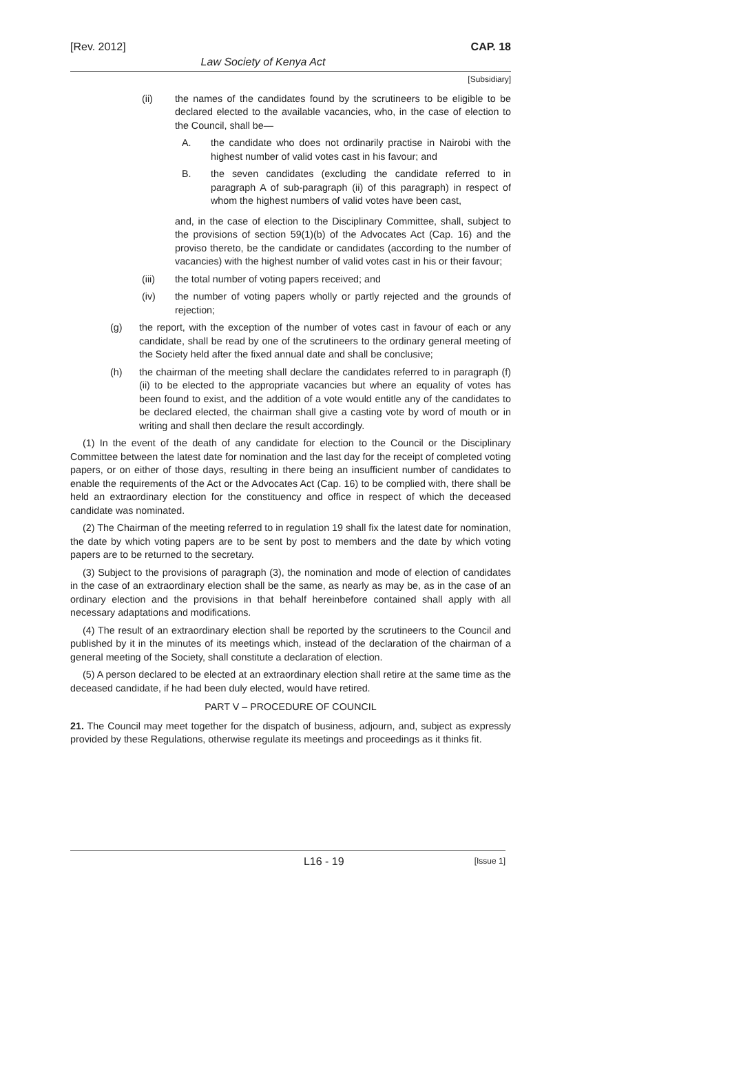[Rev. 2012] CAP. 18
Law Society of Kenya Act
[Subsidiary]
(ii) the names of the candidates found by the scrutineers to be eligible to be declared elected to the available vacancies, who, in the case of election to the Council, shall be—
A. the candidate who does not ordinarily practise in Nairobi with the highest number of valid votes cast in his favour; and
B. the seven candidates (excluding the candidate referred to in paragraph A of sub-paragraph (ii) of this paragraph) in respect of whom the highest numbers of valid votes have been cast,
and, in the case of election to the Disciplinary Committee, shall, subject to the provisions of section 59(1)(b) of the Advocates Act (Cap. 16) and the proviso thereto, be the candidate or candidates (according to the number of vacancies) with the highest number of valid votes cast in his or their favour;
(iii) the total number of voting papers received; and
(iv) the number of voting papers wholly or partly rejected and the grounds of rejection;
(g) the report, with the exception of the number of votes cast in favour of each or any candidate, shall be read by one of the scrutineers to the ordinary general meeting of the Society held after the fixed annual date and shall be conclusive;
(h) the chairman of the meeting shall declare the candidates referred to in paragraph (f)(ii) to be elected to the appropriate vacancies but where an equality of votes has been found to exist, and the addition of a vote would entitle any of the candidates to be declared elected, the chairman shall give a casting vote by word of mouth or in writing and shall then declare the result accordingly.
(1) In the event of the death of any candidate for election to the Council or the Disciplinary Committee between the latest date for nomination and the last day for the receipt of completed voting papers, or on either of those days, resulting in there being an insufficient number of candidates to enable the requirements of the Act or the Advocates Act (Cap. 16) to be complied with, there shall be held an extraordinary election for the constituency and office in respect of which the deceased candidate was nominated.
(2) The Chairman of the meeting referred to in regulation 19 shall fix the latest date for nomination, the date by which voting papers are to be sent by post to members and the date by which voting papers are to be returned to the secretary.
(3) Subject to the provisions of paragraph (3), the nomination and mode of election of candidates in the case of an extraordinary election shall be the same, as nearly as may be, as in the case of an ordinary election and the provisions in that behalf hereinbefore contained shall apply with all necessary adaptations and modifications.
(4) The result of an extraordinary election shall be reported by the scrutineers to the Council and published by it in the minutes of its meetings which, instead of the declaration of the chairman of a general meeting of the Society, shall constitute a declaration of election.
(5) A person declared to be elected at an extraordinary election shall retire at the same time as the deceased candidate, if he had been duly elected, would have retired.
PART V – PROCEDURE OF COUNCIL
21. The Council may meet together for the dispatch of business, adjourn, and, subject as expressly provided by these Regulations, otherwise regulate its meetings and proceedings as it thinks fit.
L16 - 19 [Issue 1]